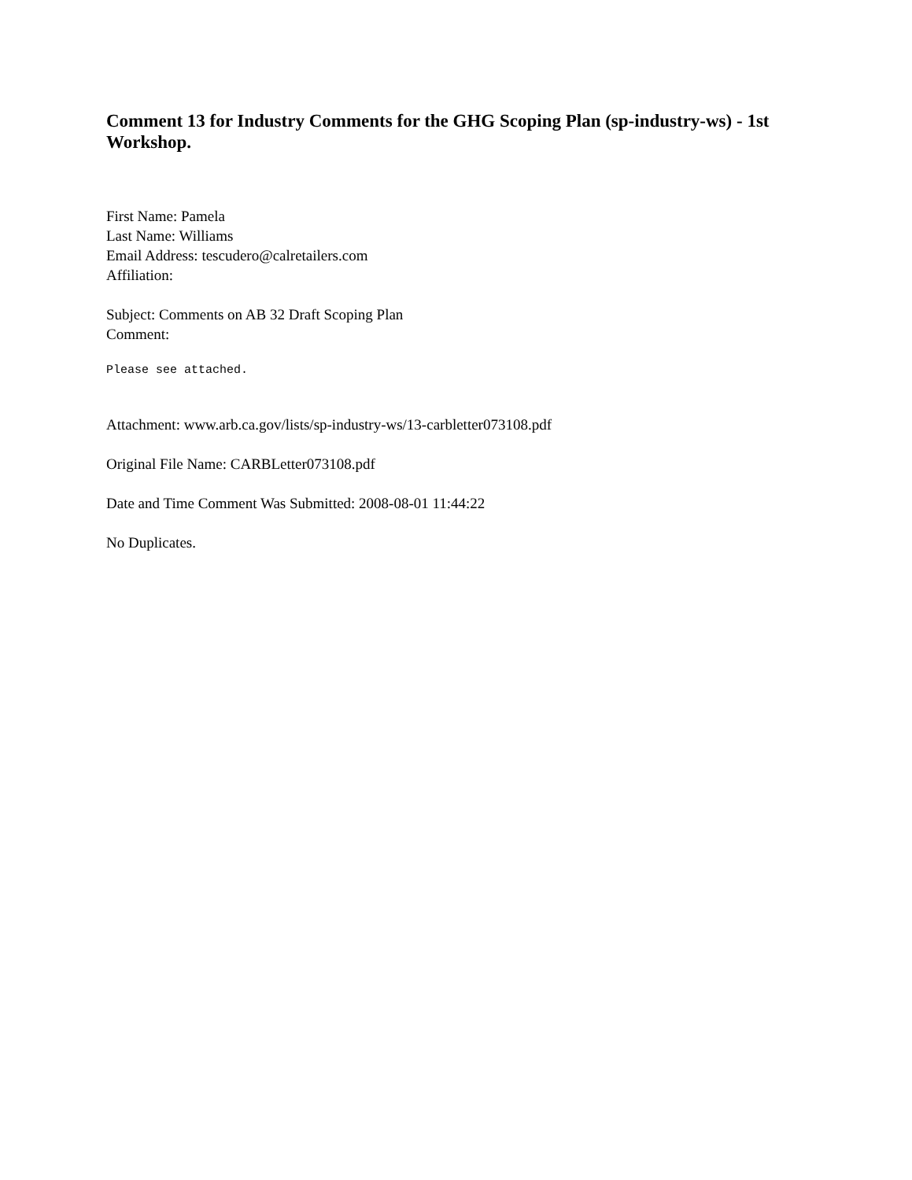Comment 13 for Industry Comments for the GHG Scoping Plan (sp-industry-ws) - 1st Workshop.
First Name: Pamela
Last Name: Williams
Email Address: tescudero@calretailers.com
Affiliation:
Subject: Comments on AB 32 Draft Scoping Plan
Comment:
Please see attached.
Attachment: www.arb.ca.gov/lists/sp-industry-ws/13-carbletter073108.pdf
Original File Name: CARBLetter073108.pdf
Date and Time Comment Was Submitted: 2008-08-01 11:44:22
No Duplicates.